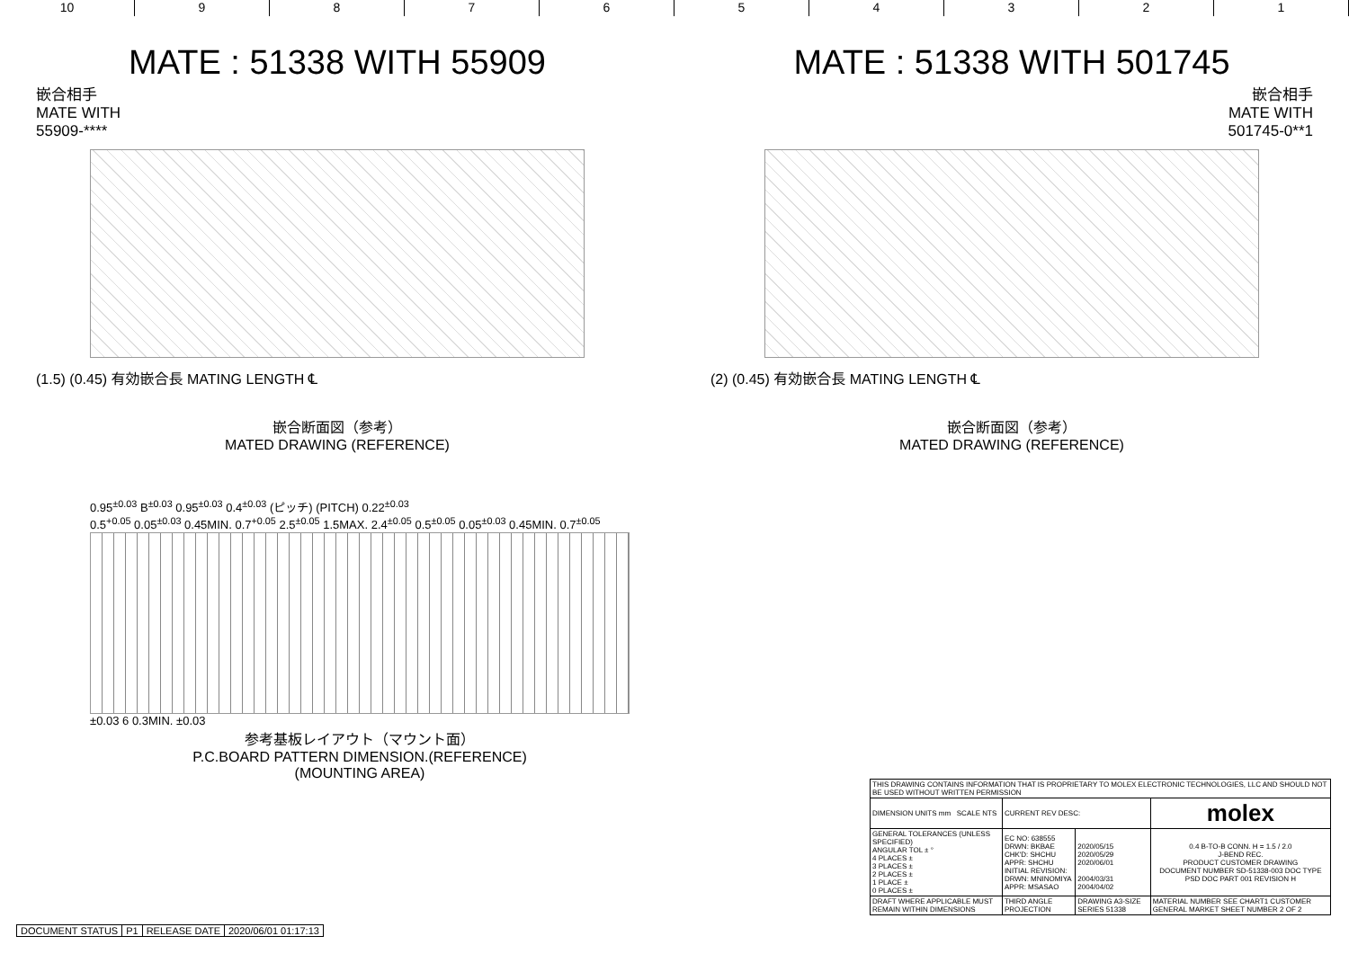10 987654321
MATE : 51338 WITH 55909 MATE : 51338 WITH 501745
嵌合相手
MATE WITH
55909-****
(1.5) (0.45) 有効嵌合長 MATING LENGTH ℄
嵌合断面図（参考）
MATED DRAWING (REFERENCE)
嵌合相手
MATE WITH
501745-0**1
(2) (0.45) 有効嵌合長 MATING LENGTH ℄
嵌合断面図（参考）
MATED DRAWING (REFERENCE)
0.95<sup>±0.03</sup> B<sup>±0.03</sup> 0.95<sup>±0.03</sup> 0.4<sup>±0.03</sup> (ピッチ) (PITCH) 0.22<sup>±0.03</sup>
0.5<sup>+0.05</sup> 0.05<sup>±0.03</sup> 0.45MIN. 0.7<sup>+0.05</sup> 2.5<sup>±0.05</sup> 1.5MAX. 2.4<sup>±0.05</sup> 0.5<sup>±0.05</sup> 0.05<sup>±0.03</sup> 0.45MIN. 0.7<sup>±0.05</sup>
±0.03 6 0.3MIN. ±0.03
参考基板レイアウト（マウント面）
P.C.BOARD PATTERN DIMENSION.(REFERENCE)
(MOUNTING AREA)
| THIS DRAWING CONTAINS INFORMATION THAT IS PROPRIETARY TO MOLEX ELECTRONIC TECHNOLOGIES, LLC AND SHOULD NOT BE USED WITHOUT WRITTEN PERMISSION | | | |
| DIMENSION UNITS mm SCALE NTS | CURRENT REV DESC: | | molex |
| GENERAL TOLERANCES (UNLESS SPECIFIED) ANGULAR TOL ± ° 4 PLACES ± 3 PLACES ± 2 PLACES ± 1 PLACE ± 0 PLACES ± | EC NO: 638555 DRWN: BKBAE CHK'D: SHCHU APPR: SHCHU INITIAL REVISION: DRWN: MNINOMIYA APPR: MSASAO | 2020/05/15 2020/05/29 2020/06/01 2004/03/31 2004/04/02 | 0.4 B-TO-B CONN. H = 1.5 / 2.0 J-BEND REC. PRODUCT CUSTOMER DRAWING DOCUMENT NUMBER SD-51338-003 DOC TYPE PSD DOC PART 001 REVISION H |
| DRAFT WHERE APPLICABLE MUST REMAIN WITHIN DIMENSIONS | THIRD ANGLE PROJECTION | DRAWING A3-SIZE SERIES 51338 | MATERIAL NUMBER SEE CHART1 CUSTOMER GENERAL MARKET SHEET NUMBER 2 OF 2 |
| DOCUMENT STATUS | P1 | RELEASE DATE | 2020/06/01 01:17:13 |